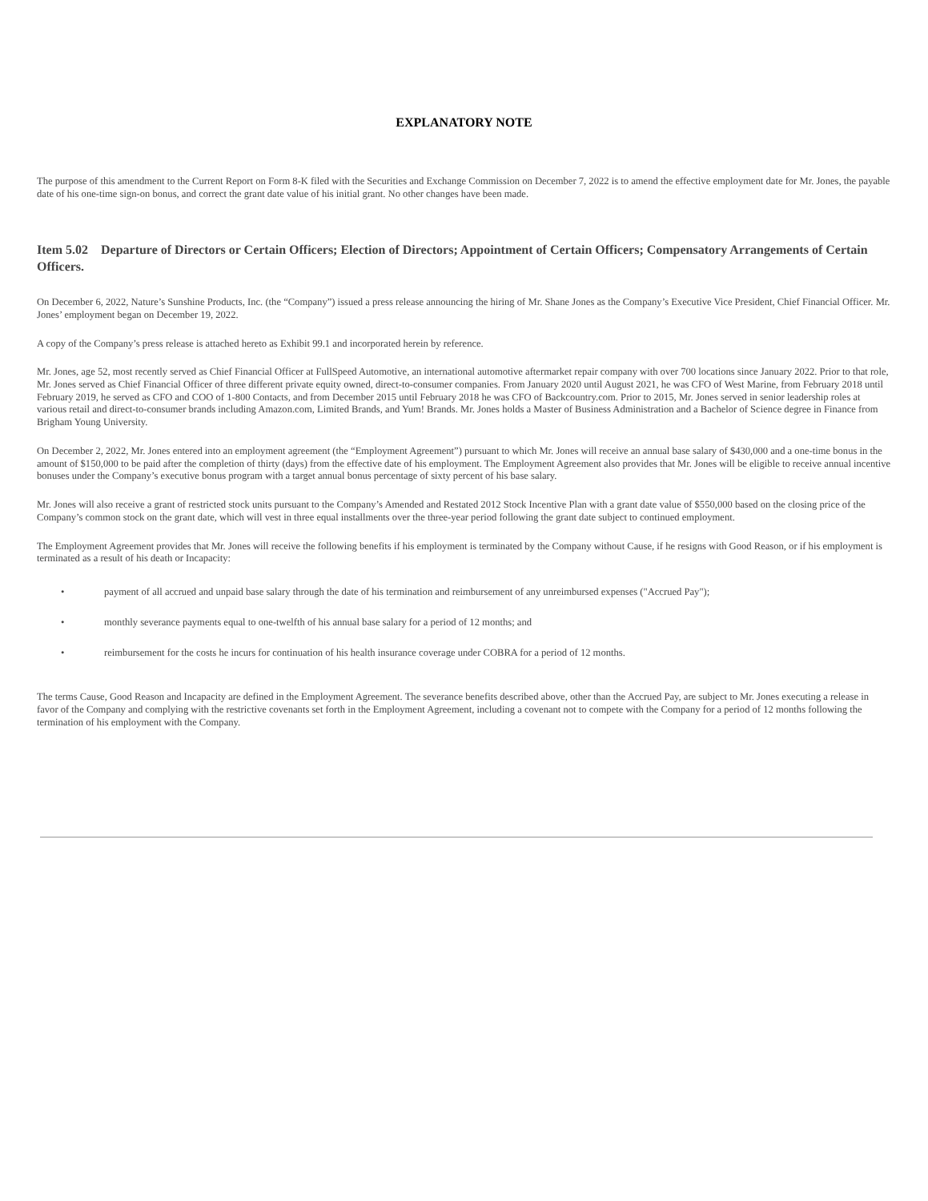EXPLANATORY NOTE
The purpose of this amendment to the Current Report on Form 8-K filed with the Securities and Exchange Commission on December 7, 2022 is to amend the effective employment date for Mr. Jones, the payable date of his one-time sign-on bonus, and correct the grant date value of his initial grant. No other changes have been made.
Item 5.02 Departure of Directors or Certain Officers; Election of Directors; Appointment of Certain Officers; Compensatory Arrangements of Certain Officers.
On December 6, 2022, Nature’s Sunshine Products, Inc. (the “Company”) issued a press release announcing the hiring of Mr. Shane Jones as the Company’s Executive Vice President, Chief Financial Officer. Mr. Jones’ employment began on December 19, 2022.
A copy of the Company’s press release is attached hereto as Exhibit 99.1 and incorporated herein by reference.
Mr. Jones, age 52, most recently served as Chief Financial Officer at FullSpeed Automotive, an international automotive aftermarket repair company with over 700 locations since January 2022. Prior to that role, Mr. Jones served as Chief Financial Officer of three different private equity owned, direct-to-consumer companies. From January 2020 until August 2021, he was CFO of West Marine, from February 2018 until February 2019, he served as CFO and COO of 1-800 Contacts, and from December 2015 until February 2018 he was CFO of Backcountry.com. Prior to 2015, Mr. Jones served in senior leadership roles at various retail and direct-to-consumer brands including Amazon.com, Limited Brands, and Yum! Brands. Mr. Jones holds a Master of Business Administration and a Bachelor of Science degree in Finance from Brigham Young University.
On December 2, 2022, Mr. Jones entered into an employment agreement (the “Employment Agreement”) pursuant to which Mr. Jones will receive an annual base salary of $430,000 and a one-time bonus in the amount of $150,000 to be paid after the completion of thirty (days) from the effective date of his employment. The Employment Agreement also provides that Mr. Jones will be eligible to receive annual incentive bonuses under the Company’s executive bonus program with a target annual bonus percentage of sixty percent of his base salary.
Mr. Jones will also receive a grant of restricted stock units pursuant to the Company’s Amended and Restated 2012 Stock Incentive Plan with a grant date value of $550,000 based on the closing price of the Company’s common stock on the grant date, which will vest in three equal installments over the three-year period following the grant date subject to continued employment.
The Employment Agreement provides that Mr. Jones will receive the following benefits if his employment is terminated by the Company without Cause, if he resigns with Good Reason, or if his employment is terminated as a result of his death or Incapacity:
• payment of all accrued and unpaid base salary through the date of his termination and reimbursement of any unreimbursed expenses ("Accrued Pay");
• monthly severance payments equal to one-twelfth of his annual base salary for a period of 12 months; and
• reimbursement for the costs he incurs for continuation of his health insurance coverage under COBRA for a period of 12 months.
The terms Cause, Good Reason and Incapacity are defined in the Employment Agreement. The severance benefits described above, other than the Accrued Pay, are subject to Mr. Jones executing a release in favor of the Company and complying with the restrictive covenants set forth in the Employment Agreement, including a covenant not to compete with the Company for a period of 12 months following the termination of his employment with the Company.